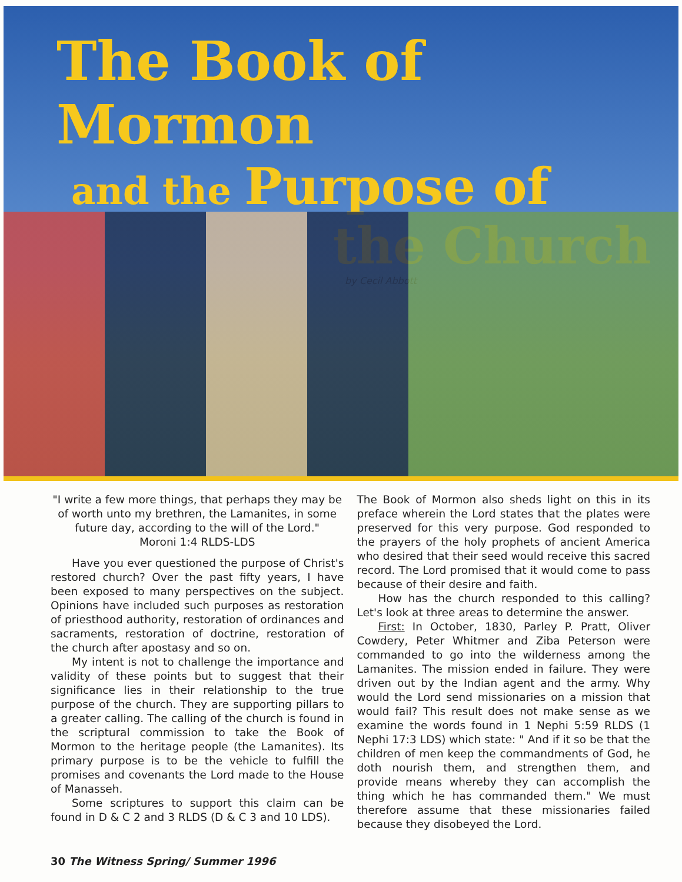The Book of Mormon
and the Purpose of
the Church
by Cecil Abbott
"I write a few more things, that perhaps they may be of worth unto my brethren, the Lamanites, in some future day, according to the will of the Lord."
Moroni 1:4 RLDS-LDS
Have you ever questioned the purpose of Christ's restored church? Over the past fifty years, I have been exposed to many perspectives on the subject. Opinions have included such purposes as restoration of priesthood authority, restoration of ordinances and sacraments, restoration of doctrine, restoration of the church after apostasy and so on.
My intent is not to challenge the importance and validity of these points but to suggest that their significance lies in their relationship to the true purpose of the church. They are supporting pillars to a greater calling. The calling of the church is found in the scriptural commission to take the Book of Mormon to the heritage people (the Lamanites). Its primary purpose is to be the vehicle to fulfill the promises and covenants the Lord made to the House of Manasseh.
Some scriptures to support this claim can be found in D & C 2 and 3 RLDS (D & C 3 and 10 LDS).
The Book of Mormon also sheds light on this in its preface wherein the Lord states that the plates were preserved for this very purpose. God responded to the prayers of the holy prophets of ancient America who desired that their seed would receive this sacred record. The Lord promised that it would come to pass because of their desire and faith.
How has the church responded to this calling? Let's look at three areas to determine the answer.
First: In October, 1830, Parley P. Pratt, Oliver Cowdery, Peter Whitmer and Ziba Peterson were commanded to go into the wilderness among the Lamanites. The mission ended in failure. They were driven out by the Indian agent and the army. Why would the Lord send missionaries on a mission that would fail? This result does not make sense as we examine the words found in 1 Nephi 5:59 RLDS (1 Nephi 17:3 LDS) which state: " And if it so be that the children of men keep the commandments of God, he doth nourish them, and strengthen them, and provide means whereby they can accomplish the thing which he has commanded them." We must therefore assume that these missionaries failed because they disobeyed the Lord.
30 The Witness Spring/ Summer 1996